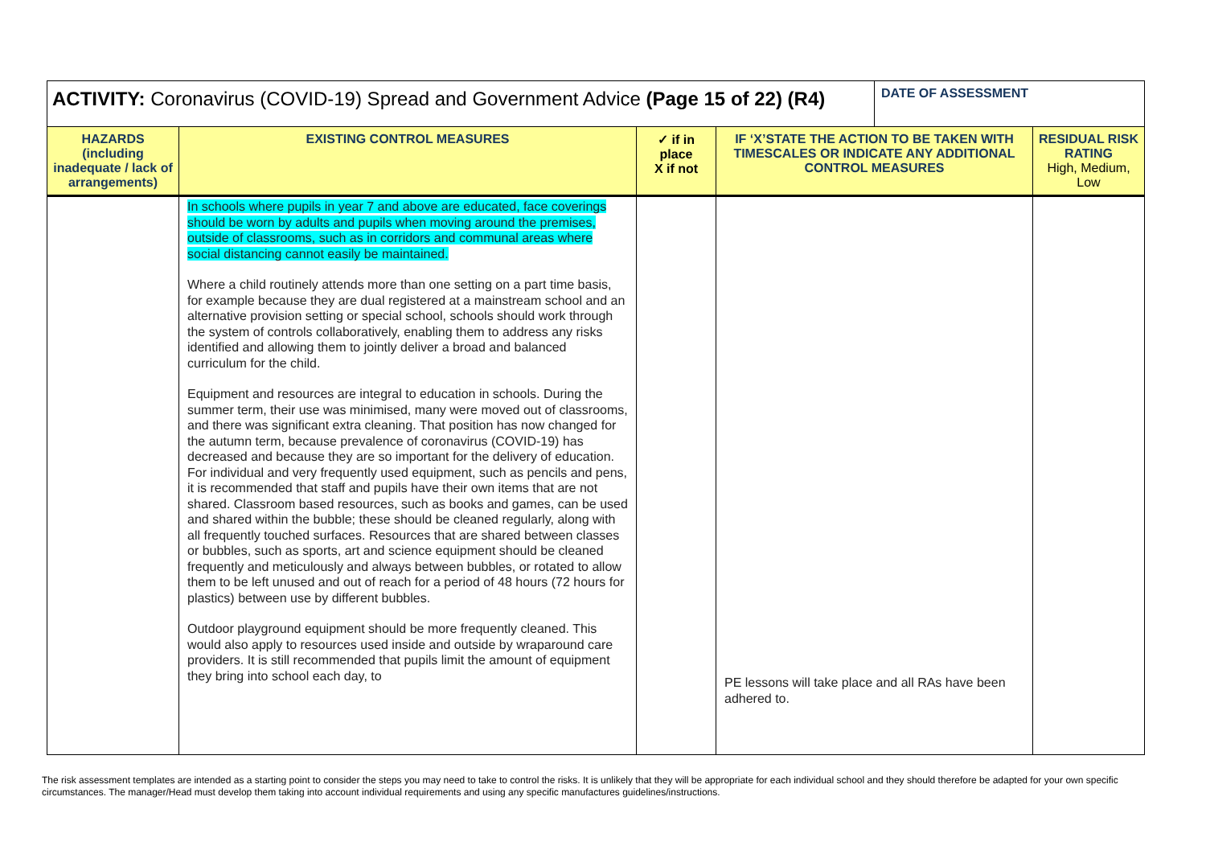| ACTIVITY: Coronavirus (COVID-19) Spread and Government Advice (Page 15 of 22) (R4) | | | | DATE OF ASSESSMENT | |
| HAZARDS (including inadequate / lack of arrangements) | EXISTING CONTROL MEASURES | ✓ if in place X if not | IF ‘X’STATE THE ACTION TO BE TAKEN WITH TIMESCALES OR INDICATE ANY ADDITIONAL CONTROL MEASURES | | RESIDUAL RISK RATING High, Medium, Low |
| | In schools where pupils in year 7 and above are educated, face coverings should be worn by adults and pupils when moving around the premises, outside of classrooms, such as in corridors and communal areas where social distancing cannot easily be maintained. Where a child routinely attends more than one setting on a part time basis, for example because they are dual registered at a mainstream school and an alternative provision setting or special school, schools should work through the system of controls collaboratively, enabling them to address any risks identified and allowing them to jointly deliver a broad and balanced curriculum for the child. Equipment and resources are integral to education in schools. During the summer term, their use was minimised, many were moved out of classrooms, and there was significant extra cleaning. That position has now changed for the autumn term, because prevalence of coronavirus (COVID-19) has decreased and because they are so important for the delivery of education. For individual and very frequently used equipment, such as pencils and pens, it is recommended that staff and pupils have their own items that are not shared. Classroom based resources, such as books and games, can be used and shared within the bubble; these should be cleaned regularly, along with all frequently touched surfaces. Resources that are shared between classes or bubbles, such as sports, art and science equipment should be cleaned frequently and meticulously and always between bubbles, or rotated to allow them to be left unused and out of reach for a period of 48 hours (72 hours for plastics) between use by different bubbles. Outdoor playground equipment should be more frequently cleaned. This would also apply to resources used inside and outside by wraparound care providers. It is still recommended that pupils limit the amount of equipment they bring into school each day, to | | PE lessons will take place and all RAs have been adhered to. | | |
The risk assessment templates are intended as a starting point to consider the steps you may need to take to control the risks. It is unlikely that they will be appropriate for each individual school and they should therefore be adapted for your own specific circumstances. The manager/Head must develop them taking into account individual requirements and using any specific manufactures guidelines/instructions.